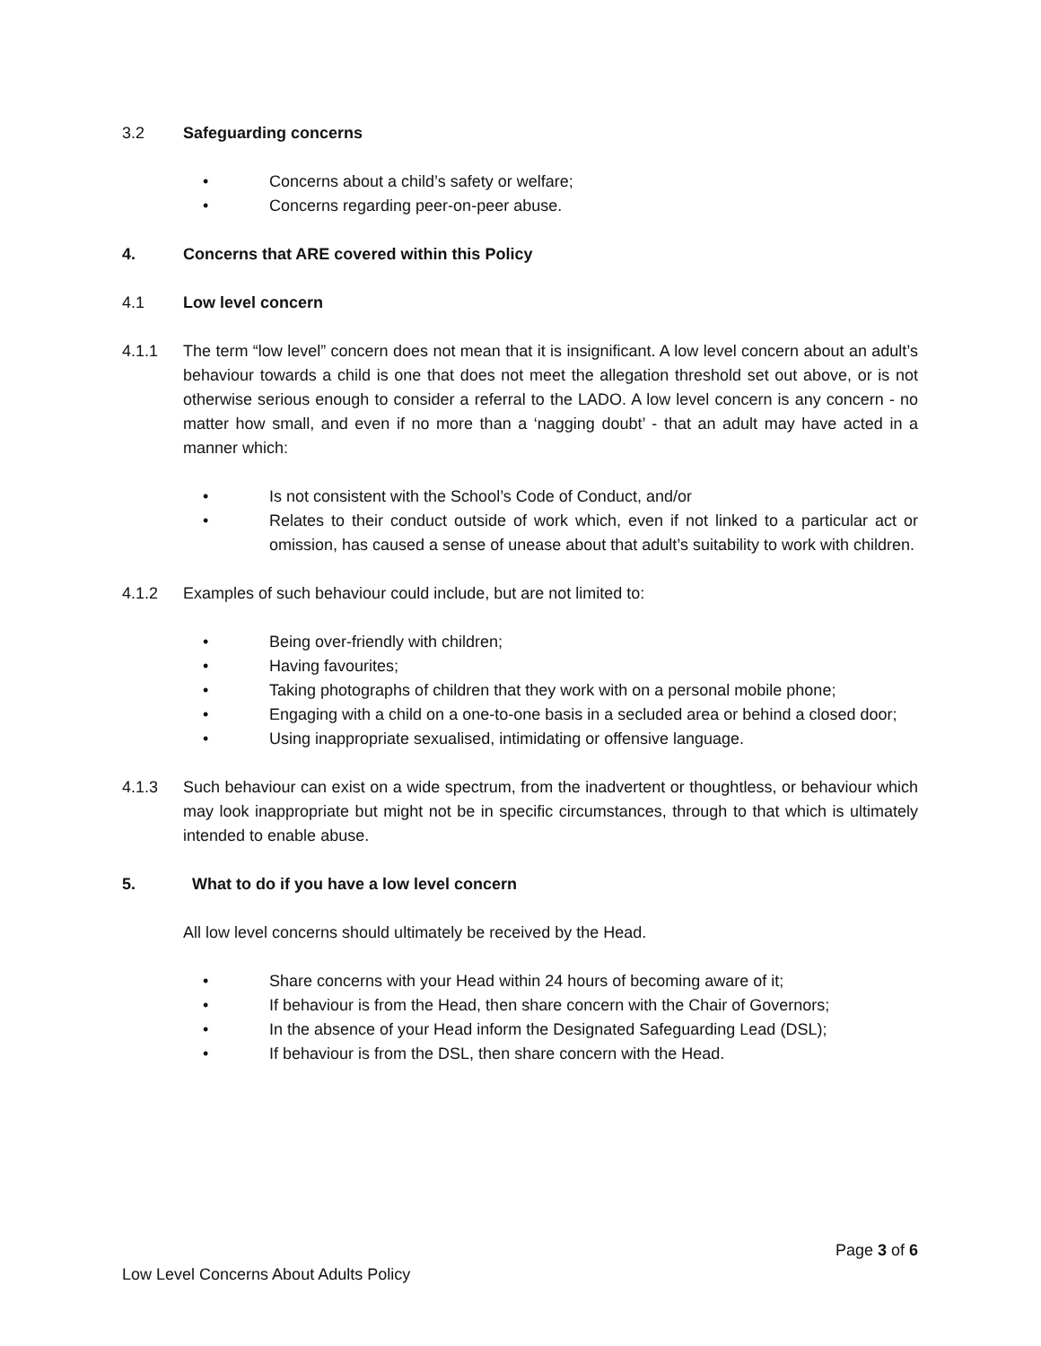3.2 Safeguarding concerns
• Concerns about a child’s safety or welfare;
• Concerns regarding peer-on-peer abuse.
4. Concerns that ARE covered within this Policy
4.1 Low level concern
4.1.1 The term “low level” concern does not mean that it is insignificant. A low level concern about an adult’s behaviour towards a child is one that does not meet the allegation threshold set out above, or is not otherwise serious enough to consider a referral to the LADO. A low level concern is any concern - no matter how small, and even if no more than a ‘nagging doubt’ - that an adult may have acted in a manner which:
• Is not consistent with the School’s Code of Conduct, and/or
• Relates to their conduct outside of work which, even if not linked to a particular act or omission, has caused a sense of unease about that adult’s suitability to work with children.
4.1.2 Examples of such behaviour could include, but are not limited to:
• Being over-friendly with children;
• Having favourites;
• Taking photographs of children that they work with on a personal mobile phone;
• Engaging with a child on a one-to-one basis in a secluded area or behind a closed door;
• Using inappropriate sexualised, intimidating or offensive language.
4.1.3 Such behaviour can exist on a wide spectrum, from the inadvertent or thoughtless, or behaviour which may look inappropriate but might not be in specific circumstances, through to that which is ultimately intended to enable abuse.
5. What to do if you have a low level concern
All low level concerns should ultimately be received by the Head.
• Share concerns with your Head within 24 hours of becoming aware of it;
• If behaviour is from the Head, then share concern with the Chair of Governors;
• In the absence of your Head inform the Designated Safeguarding Lead (DSL);
• If behaviour is from the DSL, then share concern with the Head.
Page 3 of 6
Low Level Concerns About Adults Policy